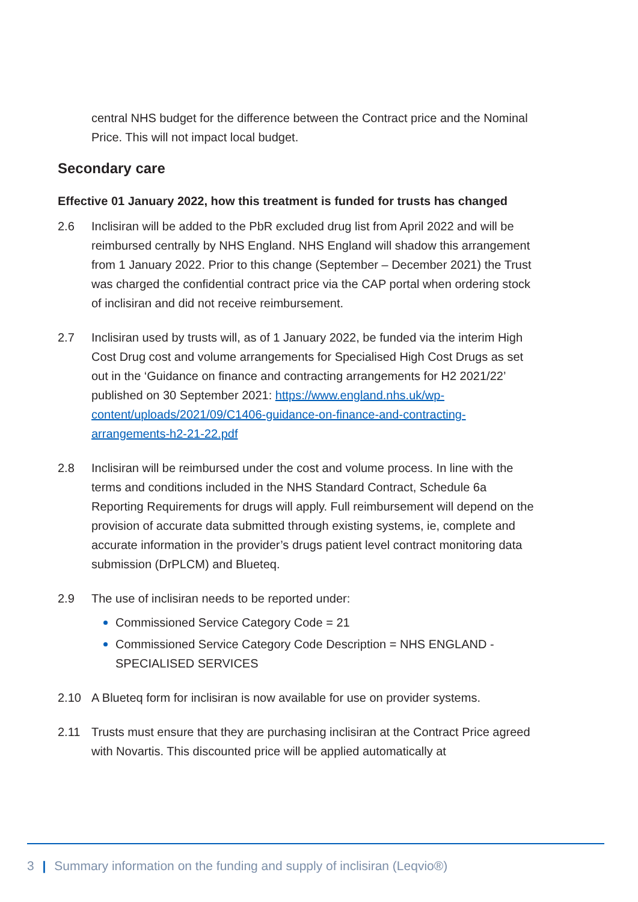central NHS budget for the difference between the Contract price and the Nominal Price. This will not impact local budget.
Secondary care
Effective 01 January 2022, how this treatment is funded for trusts has changed
2.6 Inclisiran will be added to the PbR excluded drug list from April 2022 and will be reimbursed centrally by NHS England. NHS England will shadow this arrangement from 1 January 2022. Prior to this change (September – December 2021) the Trust was charged the confidential contract price via the CAP portal when ordering stock of inclisiran and did not receive reimbursement.
2.7 Inclisiran used by trusts will, as of 1 January 2022, be funded via the interim High Cost Drug cost and volume arrangements for Specialised High Cost Drugs as set out in the ‘Guidance on finance and contracting arrangements for H2 2021/22’ published on 30 September 2021: https://www.england.nhs.uk/wp-content/uploads/2021/09/C1406-guidance-on-finance-and-contracting-arrangements-h2-21-22.pdf
2.8 Inclisiran will be reimbursed under the cost and volume process. In line with the terms and conditions included in the NHS Standard Contract, Schedule 6a Reporting Requirements for drugs will apply. Full reimbursement will depend on the provision of accurate data submitted through existing systems, ie, complete and accurate information in the provider’s drugs patient level contract monitoring data submission (DrPLCM) and Blueteq.
2.9 The use of inclisiran needs to be reported under:
Commissioned Service Category Code = 21
Commissioned Service Category Code Description = NHS ENGLAND - SPECIALISED SERVICES
2.10 A Blueteq form for inclisiran is now available for use on provider systems.
2.11 Trusts must ensure that they are purchasing inclisiran at the Contract Price agreed with Novartis. This discounted price will be applied automatically at
3 | Summary information on the funding and supply of inclisiran (Leqvio®)